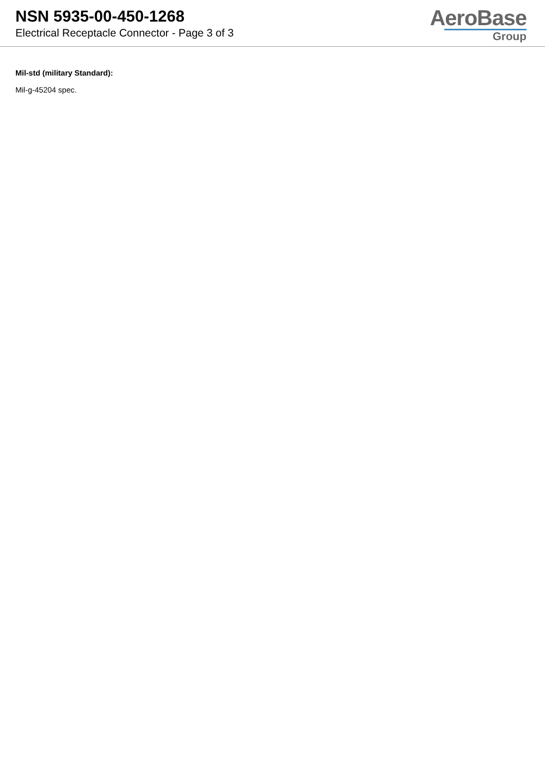NSN 5935-00-450-1268
Electrical Receptacle Connector - Page 3 of 3
AeroBase
Group
Mil-std (military Standard):
Mil-g-45204 spec.